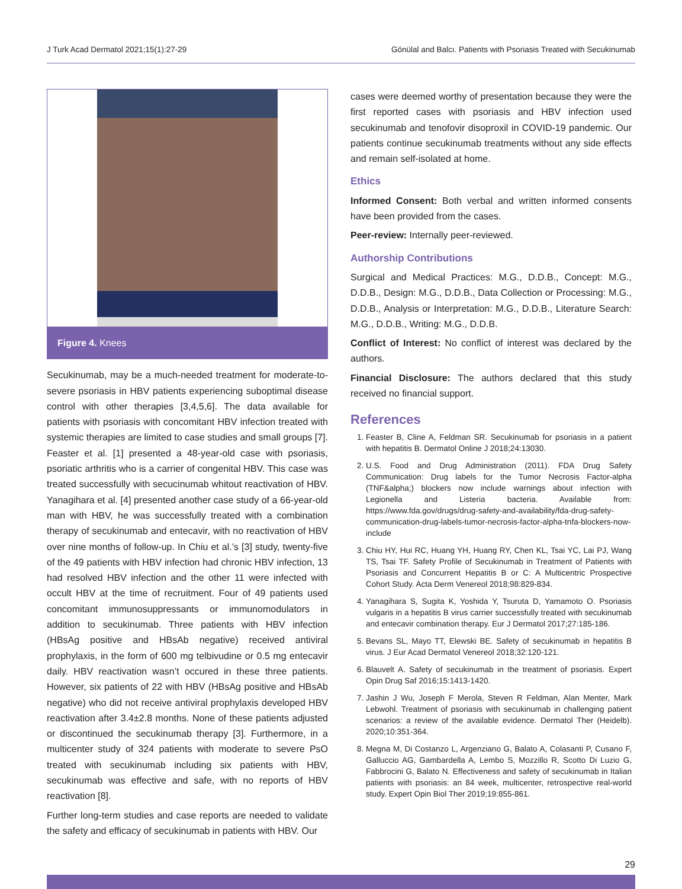J Turk Acad Dermatol 2021;15(1):27-29 Gönülal and Balcı. Patients with Psoriasis Treated with Secukinumab
Figure 4. Knees
Secukinumab, may be a much-needed treatment for moderate-to-severe psoriasis in HBV patients experiencing suboptimal disease control with other therapies [3,4,5,6]. The data available for patients with psoriasis with concomitant HBV infection treated with systemic therapies are limited to case studies and small groups [7]. Feaster et al. [1] presented a 48-year-old case with psoriasis, psoriatic arthritis who is a carrier of congenital HBV. This case was treated successfully with secucinumab whitout reactivation of HBV. Yanagihara et al. [4] presented another case study of a 66-year-old man with HBV, he was successfully treated with a combination therapy of secukinumab and entecavir, with no reactivation of HBV over nine months of follow-up. In Chiu et al.’s [3] study, twenty-five of the 49 patients with HBV infection had chronic HBV infection, 13 had resolved HBV infection and the other 11 were infected with occult HBV at the time of recruitment. Four of 49 patients used concomitant immunosuppressants or immunomodulators in addition to secukinumab. Three patients with HBV infection (HBsAg positive and HBsAb negative) received antiviral prophylaxis, in the form of 600 mg telbivudine or 0.5 mg entecavir daily. HBV reactivation wasn’t occured in these three patients. However, six patients of 22 with HBV (HBsAg positive and HBsAb negative) who did not receive antiviral prophylaxis developed HBV reactivation after 3.4±2.8 months. None of these patients adjusted or discontinued the secukinumab therapy [3]. Furthermore, in a multicenter study of 324 patients with moderate to severe PsO treated with secukinumab including six patients with HBV, secukinumab was effective and safe, with no reports of HBV reactivation [8].
Further long-term studies and case reports are needed to validate the safety and efficacy of secukinumab in patients with HBV. Our
cases were deemed worthy of presentation because they were the first reported cases with psoriasis and HBV infection used secukinumab and tenofovir disoproxil in COVID-19 pandemic. Our patients continue secukinumab treatments without any side effects and remain self-isolated at home.
Ethics
Informed Consent: Both verbal and written informed consents have been provided from the cases.
Peer-review: Internally peer-reviewed.
Authorship Contributions
Surgical and Medical Practices: M.G., D.D.B., Concept: M.G., D.D.B., Design: M.G., D.D.B., Data Collection or Processing: M.G., D.D.B., Analysis or Interpretation: M.G., D.D.B., Literature Search: M.G., D.D.B., Writing: M.G., D.D.B.
Conflict of Interest: No conflict of interest was declared by the authors.
Financial Disclosure: The authors declared that this study received no financial support.
References
1. Feaster B, Cline A, Feldman SR. Secukinumab for psoriasis in a patient with hepatitis B. Dermatol Online J 2018;24:13030.
2. U.S. Food and Drug Administration (2011). FDA Drug Safety Communication: Drug labels for the Tumor Necrosis Factor-alpha (TNF&alpha;) blockers now include warnings about infection with Legionella and Listeria bacteria. Available from: https://www.fda.gov/drugs/drug-safety-and-availability/fda-drug-safety-communication-drug-labels-tumor-necrosis-factor-alpha-tnfa-blockers-now-include
3. Chiu HY, Hui RC, Huang YH, Huang RY, Chen KL, Tsai YC, Lai PJ, Wang TS, Tsai TF. Safety Profile of Secukinumab in Treatment of Patients with Psoriasis and Concurrent Hepatitis B or C: A Multicentric Prospective Cohort Study. Acta Derm Venereol 2018;98:829-834.
4. Yanagihara S, Sugita K, Yoshida Y, Tsuruta D, Yamamoto O. Psoriasis vulgaris in a hepatitis B virus carrier successfully treated with secukinumab and entecavir combination therapy. Eur J Dermatol 2017;27:185-186.
5. Bevans SL, Mayo TT, Elewski BE. Safety of secukinumab in hepatitis B virus. J Eur Acad Dermatol Venereol 2018;32:120-121.
6. Blauvelt A. Safety of secukinumab in the treatment of psoriasis. Expert Opin Drug Saf 2016;15:1413-1420.
7. Jashin J Wu, Joseph F Merola, Steven R Feldman, Alan Menter, Mark Lebwohl. Treatment of psoriasis with secukinumab in challenging patient scenarios: a review of the available evidence. Dermatol Ther (Heidelb). 2020;10:351-364.
8. Megna M, Di Costanzo L, Argenziano G, Balato A, Colasanti P, Cusano F, Galluccio AG, Gambardella A, Lembo S, Mozzillo R, Scotto Di Luzio G, Fabbrocini G, Balato N. Effectiveness and safety of secukinumab in Italian patients with psoriasis: an 84 week, multicenter, retrospective real-world study. Expert Opin Biol Ther 2019;19:855-861.
29